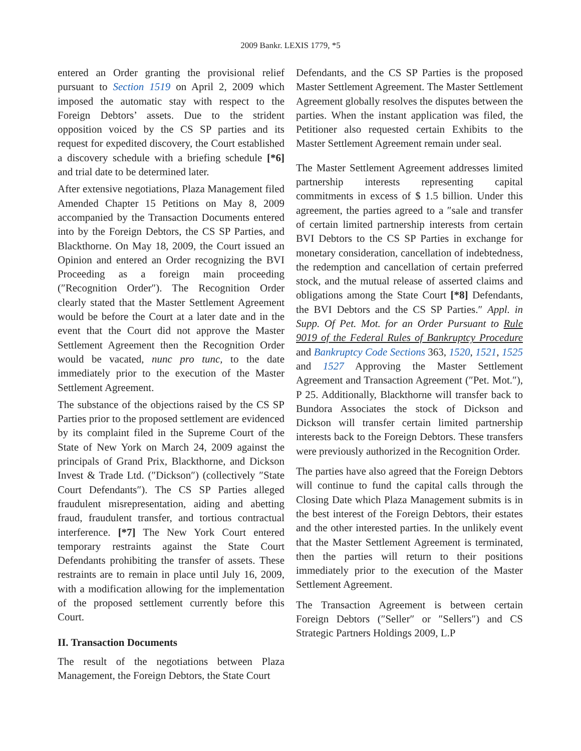2009 Bankr. LEXIS 1779, *5
entered an Order granting the provisional relief pursuant to Section 1519 on April 2, 2009 which imposed the automatic stay with respect to the Foreign Debtors’ assets. Due to the strident opposition voiced by the CS SP parties and its request for expedited discovery, the Court established a discovery schedule with a briefing schedule [*6] and trial date to be determined later.
After extensive negotiations, Plaza Management filed Amended Chapter 15 Petitions on May 8, 2009 accompanied by the Transaction Documents entered into by the Foreign Debtors, the CS SP Parties, and Blackthorne. On May 18, 2009, the Court issued an Opinion and entered an Order recognizing the BVI Proceeding as a foreign main proceeding (″Recognition Order″). The Recognition Order clearly stated that the Master Settlement Agreement would be before the Court at a later date and in the event that the Court did not approve the Master Settlement Agreement then the Recognition Order would be vacated, nunc pro tunc, to the date immediately prior to the execution of the Master Settlement Agreement.
The substance of the objections raised by the CS SP Parties prior to the proposed settlement are evidenced by its complaint filed in the Supreme Court of the State of New York on March 24, 2009 against the principals of Grand Prix, Blackthorne, and Dickson Invest & Trade Ltd. (″Dickson″) (collectively ″State Court Defendants″). The CS SP Parties alleged fraudulent misrepresentation, aiding and abetting fraud, fraudulent transfer, and tortious contractual interference. [*7] The New York Court entered temporary restraints against the State Court Defendants prohibiting the transfer of assets. These restraints are to remain in place until July 16, 2009, with a modification allowing for the implementation of the proposed settlement currently before this Court.
II. Transaction Documents
The result of the negotiations between Plaza Management, the Foreign Debtors, the State Court
Defendants, and the CS SP Parties is the proposed Master Settlement Agreement. The Master Settlement Agreement globally resolves the disputes between the parties. When the instant application was filed, the Petitioner also requested certain Exhibits to the Master Settlement Agreement remain under seal.
The Master Settlement Agreement addresses limited partnership interests representing capital commitments in excess of $ 1.5 billion. Under this agreement, the parties agreed to a ″sale and transfer of certain limited partnership interests from certain BVI Debtors to the CS SP Parties in exchange for monetary consideration, cancellation of indebtedness, the redemption and cancellation of certain preferred stock, and the mutual release of asserted claims and obligations among the State Court [*8] Defendants, the BVI Debtors and the CS SP Parties.″ Appl. in Supp. Of Pet. Mot. for an Order Pursuant to Rule 9019 of the Federal Rules of Bankruptcy Procedure and Bankruptcy Code Sections 363, 1520, 1521, 1525 and 1527 Approving the Master Settlement Agreement and Transaction Agreement (″Pet. Mot.″), P 25. Additionally, Blackthorne will transfer back to Bundora Associates the stock of Dickson and Dickson will transfer certain limited partnership interests back to the Foreign Debtors. These transfers were previously authorized in the Recognition Order.
The parties have also agreed that the Foreign Debtors will continue to fund the capital calls through the Closing Date which Plaza Management submits is in the best interest of the Foreign Debtors, their estates and the other interested parties. In the unlikely event that the Master Settlement Agreement is terminated, then the parties will return to their positions immediately prior to the execution of the Master Settlement Agreement.
The Transaction Agreement is between certain Foreign Debtors (″Seller″ or ″Sellers″) and CS Strategic Partners Holdings 2009, L.P